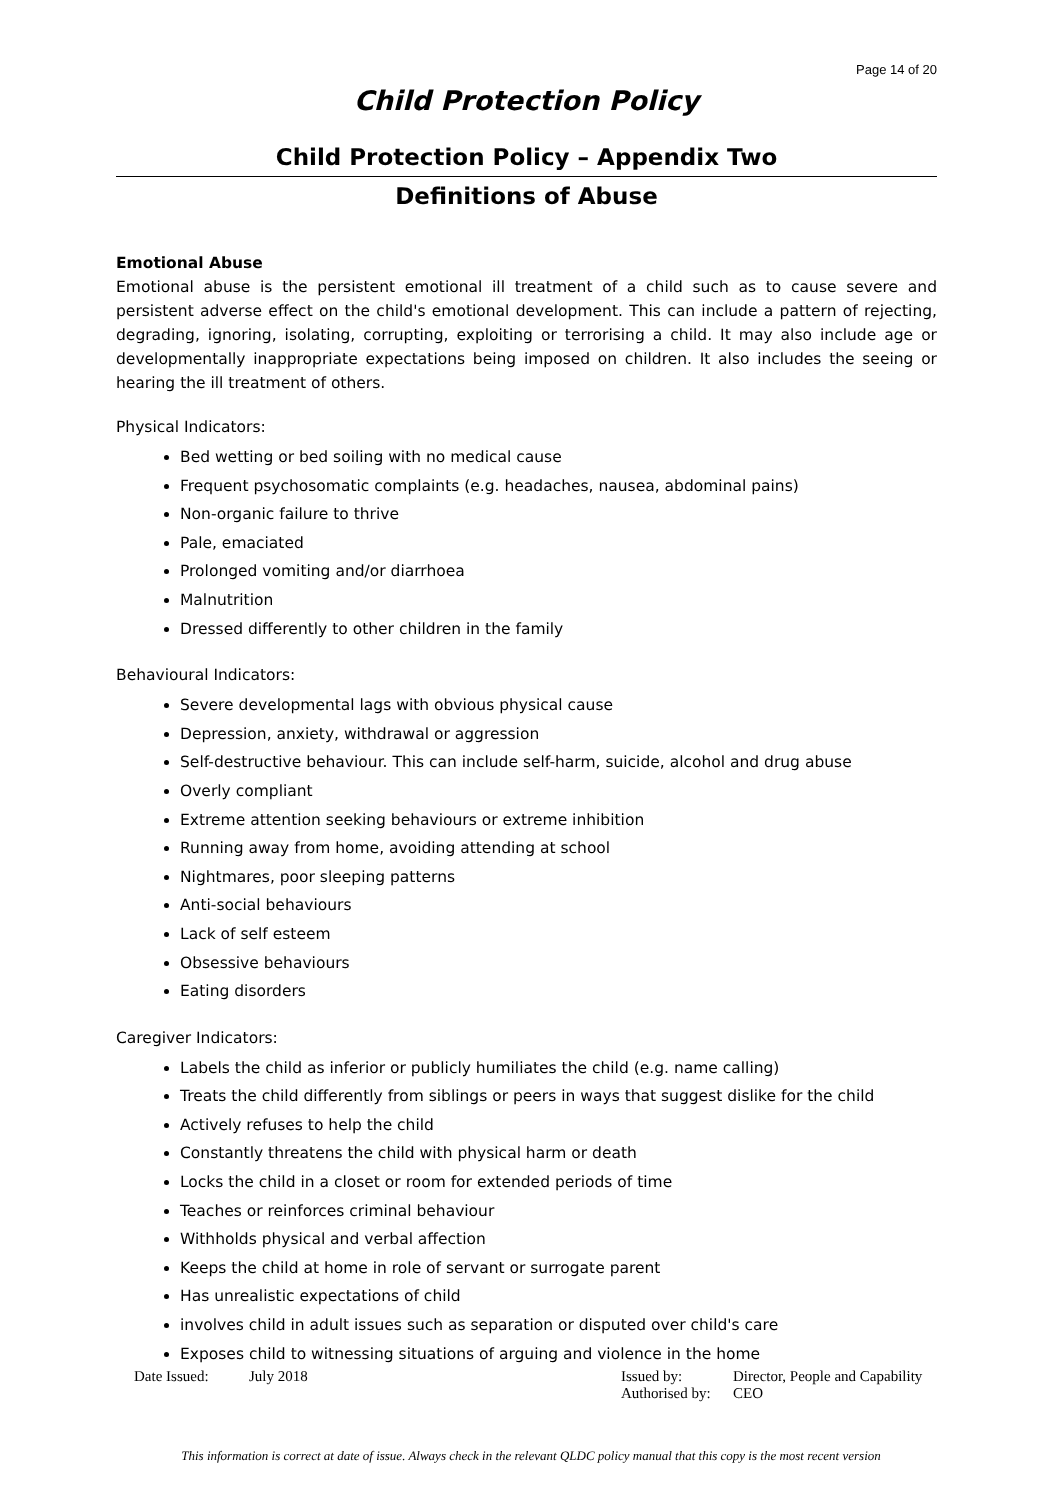Page 14 of 20
Child Protection Policy
Child Protection Policy – Appendix Two
Definitions of Abuse
Emotional Abuse
Emotional abuse is the persistent emotional ill treatment of a child such as to cause severe and persistent adverse effect on the child's emotional development. This can include a pattern of rejecting, degrading, ignoring, isolating, corrupting, exploiting or terrorising a child. It may also include age or developmentally inappropriate expectations being imposed on children. It also includes the seeing or hearing the ill treatment of others.
Physical Indicators:
Bed wetting or bed soiling with no medical cause
Frequent psychosomatic complaints (e.g. headaches, nausea, abdominal pains)
Non-organic failure to thrive
Pale, emaciated
Prolonged vomiting and/or diarrhoea
Malnutrition
Dressed differently to other children in the family
Behavioural Indicators:
Severe developmental lags with obvious physical cause
Depression, anxiety, withdrawal or aggression
Self-destructive behaviour. This can include self-harm, suicide, alcohol and drug abuse
Overly compliant
Extreme attention seeking behaviours or extreme inhibition
Running away from home, avoiding attending at school
Nightmares, poor sleeping patterns
Anti-social behaviours
Lack of self esteem
Obsessive behaviours
Eating disorders
Caregiver Indicators:
Labels the child as inferior or publicly humiliates the child (e.g. name calling)
Treats the child differently from siblings or peers in ways that suggest dislike for the child
Actively refuses to help the child
Constantly threatens the child with physical harm or death
Locks the child in a closet or room for extended periods of time
Teaches or reinforces criminal behaviour
Withholds physical and verbal affection
Keeps the child at home in role of servant or surrogate parent
Has unrealistic expectations of child
involves child in adult issues such as separation or disputed over child's care
Exposes child to witnessing situations of arguing and violence in the home
Date Issued: July 2018 Issued by:
Authorised by:
Director, People and Capability
CEO
This information is correct at date of issue. Always check in the relevant QLDC policy manual that this copy is the most recent version